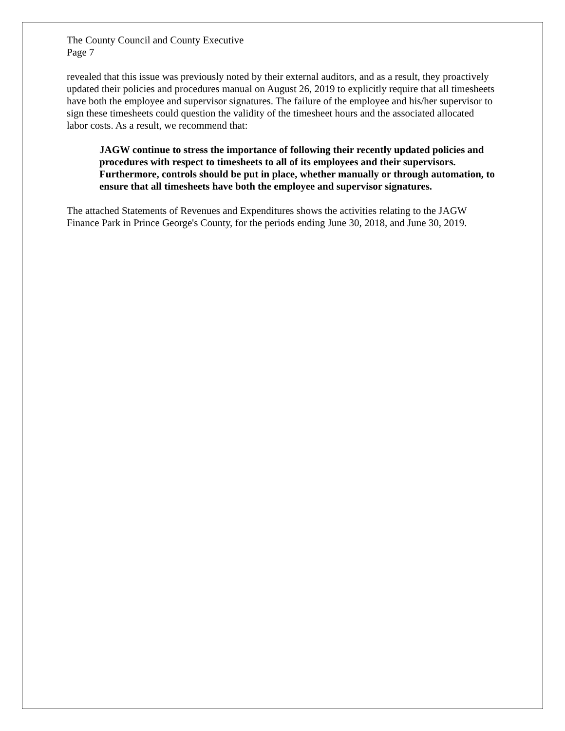The County Council and County Executive
Page 7
revealed that this issue was previously noted by their external auditors, and as a result, they proactively updated their policies and procedures manual on August 26, 2019 to explicitly require that all timesheets have both the employee and supervisor signatures. The failure of the employee and his/her supervisor to sign these timesheets could question the validity of the timesheet hours and the associated allocated labor costs. As a result, we recommend that:
JAGW continue to stress the importance of following their recently updated policies and procedures with respect to timesheets to all of its employees and their supervisors. Furthermore, controls should be put in place, whether manually or through automation, to ensure that all timesheets have both the employee and supervisor signatures.
The attached Statements of Revenues and Expenditures shows the activities relating to the JAGW Finance Park in Prince George's County, for the periods ending June 30, 2018, and June 30, 2019.